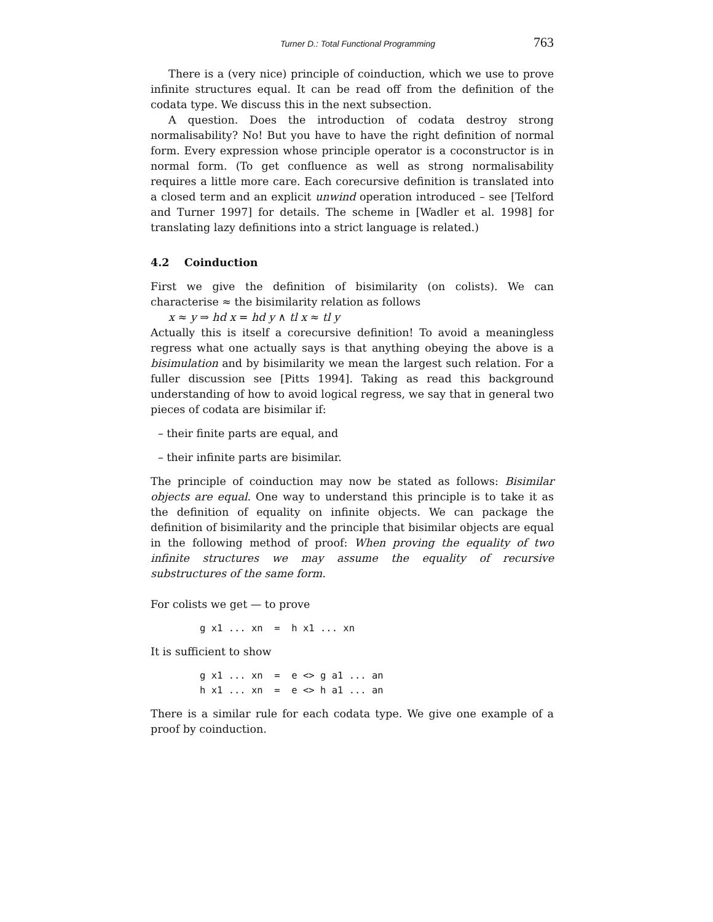Turner D.: Total Functional Programming 763
There is a (very nice) principle of coinduction, which we use to prove infinite structures equal. It can be read off from the definition of the codata type. We discuss this in the next subsection.
A question. Does the introduction of codata destroy strong normalisability? No! But you have to have the right definition of normal form. Every expression whose principle operator is a coconstructor is in normal form. (To get confluence as well as strong normalisability requires a little more care. Each corecursive definition is translated into a closed term and an explicit unwind operation introduced – see [Telford and Turner 1997] for details. The scheme in [Wadler et al. 1998] for translating lazy definitions into a strict language is related.)
4.2 Coinduction
First we give the definition of bisimilarity (on colists). We can characterise ≈ the bisimilarity relation as follows
x ≈ y ⇒ hd x = hd y ∧ tl x ≈ tl y
Actually this is itself a corecursive definition! To avoid a meaningless regress what one actually says is that anything obeying the above is a bisimulation and by bisimilarity we mean the largest such relation. For a fuller discussion see [Pitts 1994]. Taking as read this background understanding of how to avoid logical regress, we say that in general two pieces of codata are bisimilar if:
– their finite parts are equal, and
– their infinite parts are bisimilar.
The principle of coinduction may now be stated as follows: Bisimilar objects are equal. One way to understand this principle is to take it as the definition of equality on infinite objects. We can package the definition of bisimilarity and the principle that bisimilar objects are equal in the following method of proof: When proving the equality of two infinite structures we may assume the equality of recursive substructures of the same form.
For colists we get — to prove
g x1 ... xn  =  h x1 ... xn
It is sufficient to show
g x1 ... xn  =  e <> g a1 ... an
h x1 ... xn  =  e <> h a1 ... an
There is a similar rule for each codata type. We give one example of a proof by coinduction.